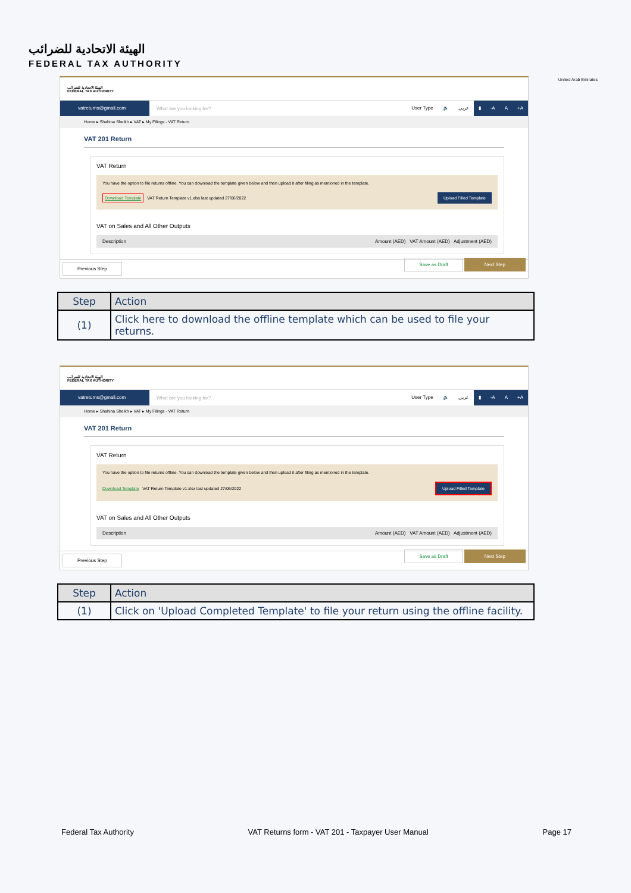الهيئة الاتحادية للضرائب
FEDERAL TAX AUTHORITY
United Arab Emirates
الهيئة الاتحادية للضرائب
FEDERAL TAX AUTHORITY
vatreturns@gmail.com
What are you looking for?
User Type 🔈 عربي ▮ -A A +A
Home ▸ Shahina Sheikh ▸ VAT ▸ My Filings - VAT Return
VAT 201 Return
VAT Return
You have the option to file returns offline. You can download the template given below and then upload it after filing as mentioned in the template.
Download Template VAT Return Template v1.xlsx last updated 27/06/2022 Upload Filled Template
VAT on Sales and All Other Outputs
Description Amount (AED) VAT Amount (AED) Adjustment (AED)
Previous Step Save as Draft Next Step
| Step | Action |
| --- | --- |
| (1) | Click here to download the offline template which can be used to file your returns. |
الهيئة الاتحادية للضرائب
FEDERAL TAX AUTHORITY
vatreturns@gmail.com
What are you looking for?
User Type 🔈 عربي ▮ -A A +A
Home ▸ Shahina Sheikh ▸ VAT ▸ My Filings - VAT Return
VAT 201 Return
VAT Return
You have the option to file returns offline. You can download the template given below and then upload it after filing as mentioned in the template.
Download Template VAT Return Template v1.xlsx last updated 27/06/2022 Upload Filled Template
VAT on Sales and All Other Outputs
Description Amount (AED) VAT Amount (AED) Adjustment (AED)
Previous Step Save as Draft Next Step
| Step | Action |
| --- | --- |
| (1) | Click on 'Upload Completed Template' to file your return using the offline facility. |
Federal Tax Authority VAT Returns form - VAT 201 - Taxpayer User Manual Page 17